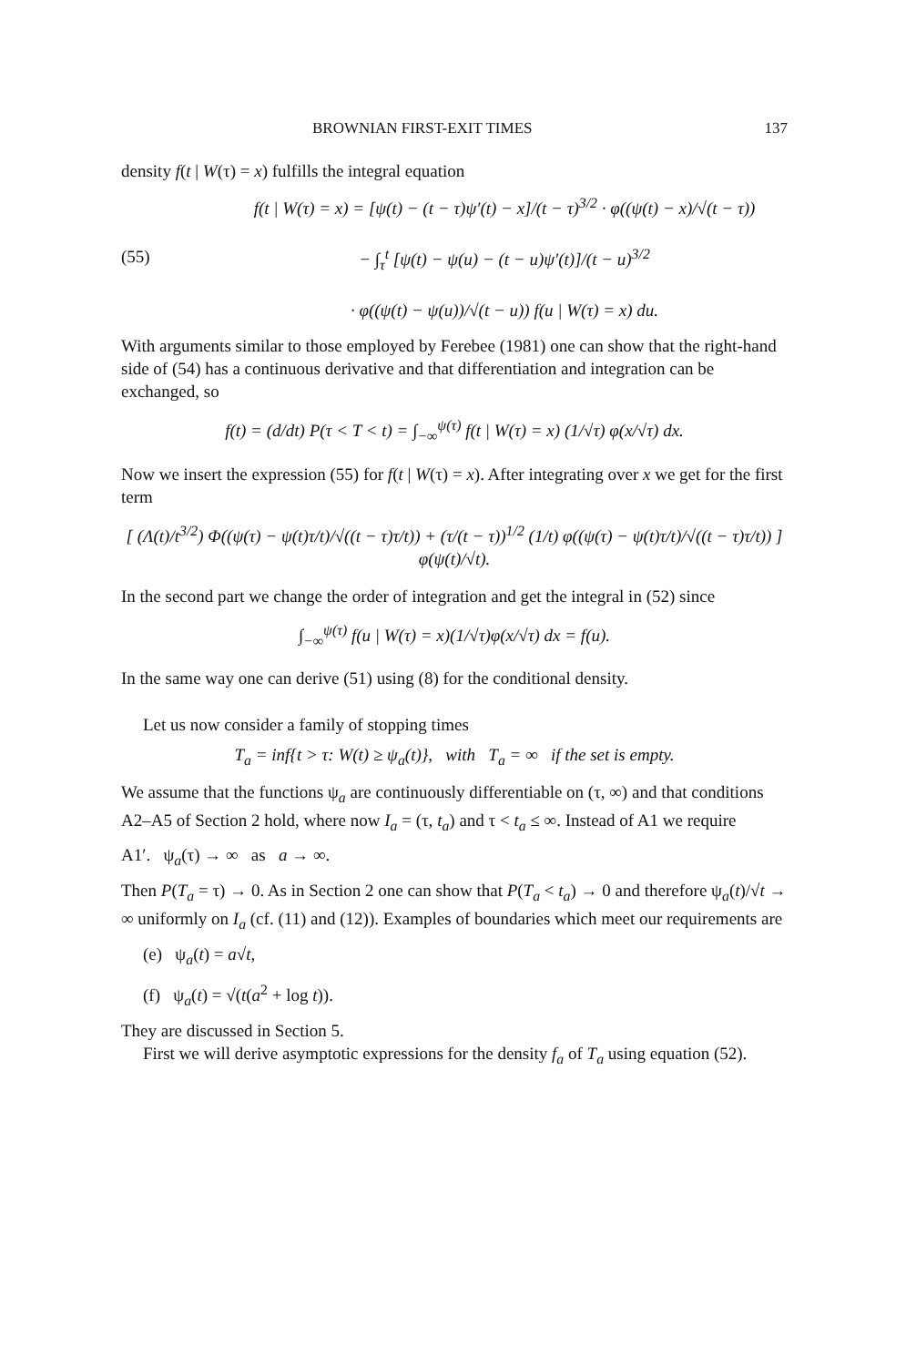BROWNIAN FIRST-EXIT TIMES 137
density f(t | W(τ) = x) fulfills the integral equation
(55)
f(t | W(τ) = x) = [ψ(t) − (t − τ)ψ′(t) − x]/(t − τ)<sup>3/2</sup> · φ((ψ(t) − x)/√(t − τ))
− ∫<sub>τ</sub><sup>t</sup> [ψ(t) − ψ(u) − (t − u)ψ′(t)]/(t − u)<sup>3/2</sup>
· φ((ψ(t) − ψ(u))/√(t − u)) f(u | W(τ) = x) du.
With arguments similar to those employed by Ferebee (1981) one can show that the right-hand side of (54) has a continuous derivative and that differentiation and integration can be exchanged, so
f(t) = (d/dt) P(τ < T < t) = ∫<sub>−∞</sub><sup>ψ(τ)</sup> f(t | W(τ) = x) (1/√τ) φ(x/√τ) dx.
Now we insert the expression (55) for f(t | W(τ) = x). After integrating over x we get for the first term
[ (Λ(t)/t<sup>3/2</sup>) Φ((ψ(τ) − ψ(t)τ/t)/√((t − τ)τ/t)) + (τ/(t − τ))<sup>1/2</sup> (1/t) φ((ψ(τ) − ψ(t)τ/t)/√((t − τ)τ/t)) ] φ(ψ(t)/√t).
In the second part we change the order of integration and get the integral in (52) since
∫<sub>−∞</sub><sup>ψ(τ)</sup> f(u | W(τ) = x)(1/√τ)φ(x/√τ) dx = f(u).
In the same way one can derive (51) using (8) for the conditional density.
Let us now consider a family of stopping times
T<sub>a</sub> = inf{t > τ: W(t) ≥ ψ<sub>a</sub>(t)}, with T<sub>a</sub> = ∞ if the set is empty.
We assume that the functions ψ<sub>a</sub> are continuously differentiable on (τ, ∞) and that conditions A2–A5 of Section 2 hold, where now I<sub>a</sub> = (τ, t<sub>a</sub>) and τ < t<sub>a</sub> ≤ ∞. Instead of A1 we require
A1′. ψ<sub>a</sub>(τ) → ∞ as a → ∞.
Then P(T<sub>a</sub> = τ) → 0. As in Section 2 one can show that P(T<sub>a</sub> < t<sub>a</sub>) → 0 and therefore ψ<sub>a</sub>(t)/√t → ∞ uniformly on I<sub>a</sub> (cf. (11) and (12)). Examples of boundaries which meet our requirements are
(e) ψ<sub>a</sub>(t) = a√t,
(f) ψ<sub>a</sub>(t) = √(t(a<sup>2</sup> + log t)).
They are discussed in Section 5.
First we will derive asymptotic expressions for the density f<sub>a</sub> of T<sub>a</sub> using equation (52).